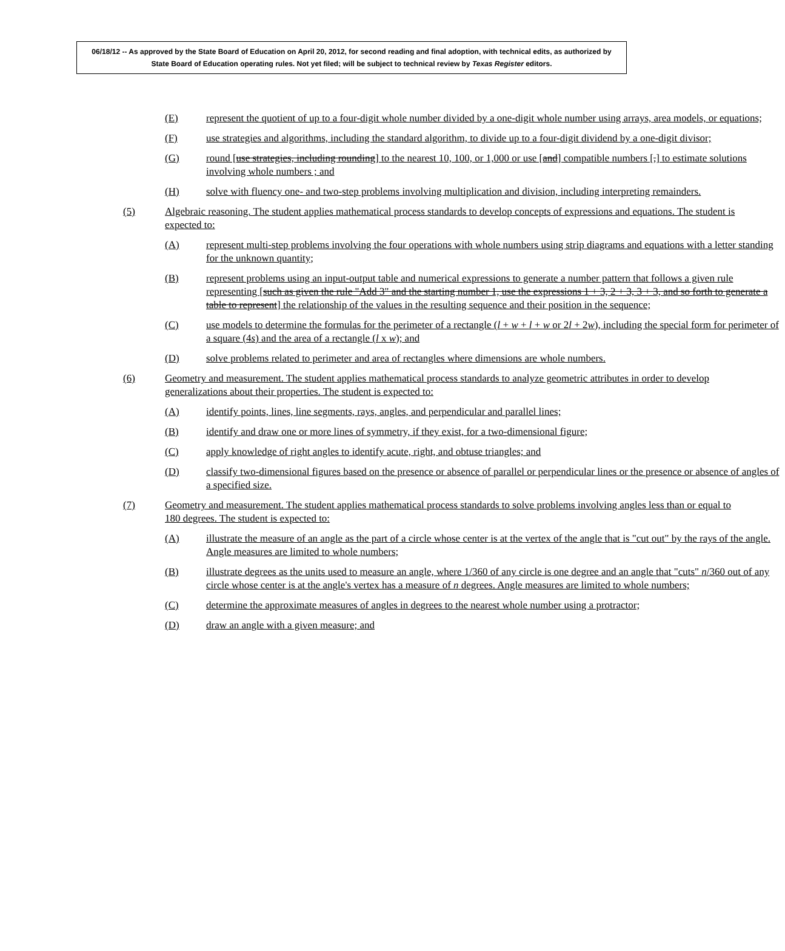06/18/12 -- As approved by the State Board of Education on April 20, 2012, for second reading and final adoption, with technical edits, as authorized by State Board of Education operating rules. Not yet filed; will be subject to technical review by Texas Register editors.
(E) represent the quotient of up to a four-digit whole number divided by a one-digit whole number using arrays, area models, or equations;
(F) use strategies and algorithms, including the standard algorithm, to divide up to a four-digit dividend by a one-digit divisor;
(G) round [use strategies, including rounding] to the nearest 10, 100, or 1,000 or use [and] compatible numbers [,] to estimate solutions involving whole numbers ; and
(H) solve with fluency one- and two-step problems involving multiplication and division, including interpreting remainders.
(5) Algebraic reasoning. The student applies mathematical process standards to develop concepts of expressions and equations. The student is expected to:
(A) represent multi-step problems involving the four operations with whole numbers using strip diagrams and equations with a letter standing for the unknown quantity;
(B) represent problems using an input-output table and numerical expressions to generate a number pattern that follows a given rule representing [such as given the rule "Add 3" and the starting number 1, use the expressions 1 + 3, 2 + 3, 3 + 3, and so forth to generate a table to represent] the relationship of the values in the resulting sequence and their position in the sequence;
(C) use models to determine the formulas for the perimeter of a rectangle (l + w + l + w or 2l + 2w), including the special form for perimeter of a square (4s) and the area of a rectangle (l x w); and
(D) solve problems related to perimeter and area of rectangles where dimensions are whole numbers.
(6) Geometry and measurement. The student applies mathematical process standards to analyze geometric attributes in order to develop generalizations about their properties. The student is expected to:
(A) identify points, lines, line segments, rays, angles, and perpendicular and parallel lines;
(B) identify and draw one or more lines of symmetry, if they exist, for a two-dimensional figure;
(C) apply knowledge of right angles to identify acute, right, and obtuse triangles; and
(D) classify two-dimensional figures based on the presence or absence of parallel or perpendicular lines or the presence or absence of angles of a specified size.
(7) Geometry and measurement. The student applies mathematical process standards to solve problems involving angles less than or equal to 180 degrees. The student is expected to:
(A) illustrate the measure of an angle as the part of a circle whose center is at the vertex of the angle that is "cut out" by the rays of the angle. Angle measures are limited to whole numbers;
(B) illustrate degrees as the units used to measure an angle, where 1/360 of any circle is one degree and an angle that "cuts" n/360 out of any circle whose center is at the angle's vertex has a measure of n degrees. Angle measures are limited to whole numbers;
(C) determine the approximate measures of angles in degrees to the nearest whole number using a protractor;
(D) draw an angle with a given measure; and